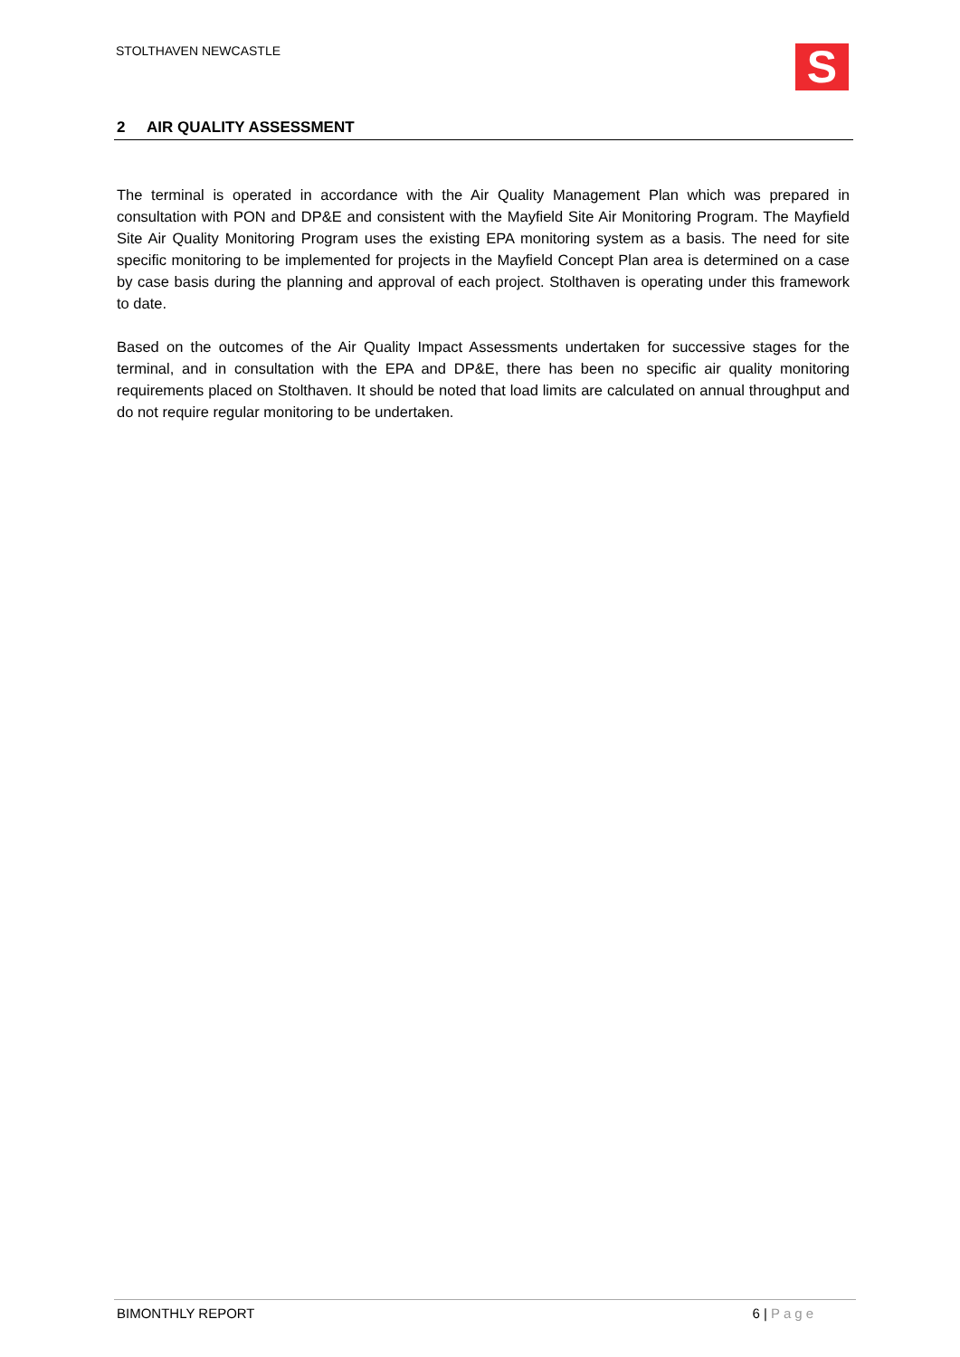STOLTHAVEN NEWCASTLE
S
2 AIR QUALITY ASSESSMENT
The terminal is operated in accordance with the Air Quality Management Plan which was prepared in consultation with PON and DP&E and consistent with the Mayfield Site Air Monitoring Program. The Mayfield Site Air Quality Monitoring Program uses the existing EPA monitoring system as a basis. The need for site specific monitoring to be implemented for projects in the Mayfield Concept Plan area is determined on a case by case basis during the planning and approval of each project. Stolthaven is operating under this framework to date.
Based on the outcomes of the Air Quality Impact Assessments undertaken for successive stages for the terminal, and in consultation with the EPA and DP&E, there has been no specific air quality monitoring requirements placed on Stolthaven. It should be noted that load limits are calculated on annual throughput and do not require regular monitoring to be undertaken.
BIMONTHLY REPORT 6 | Page